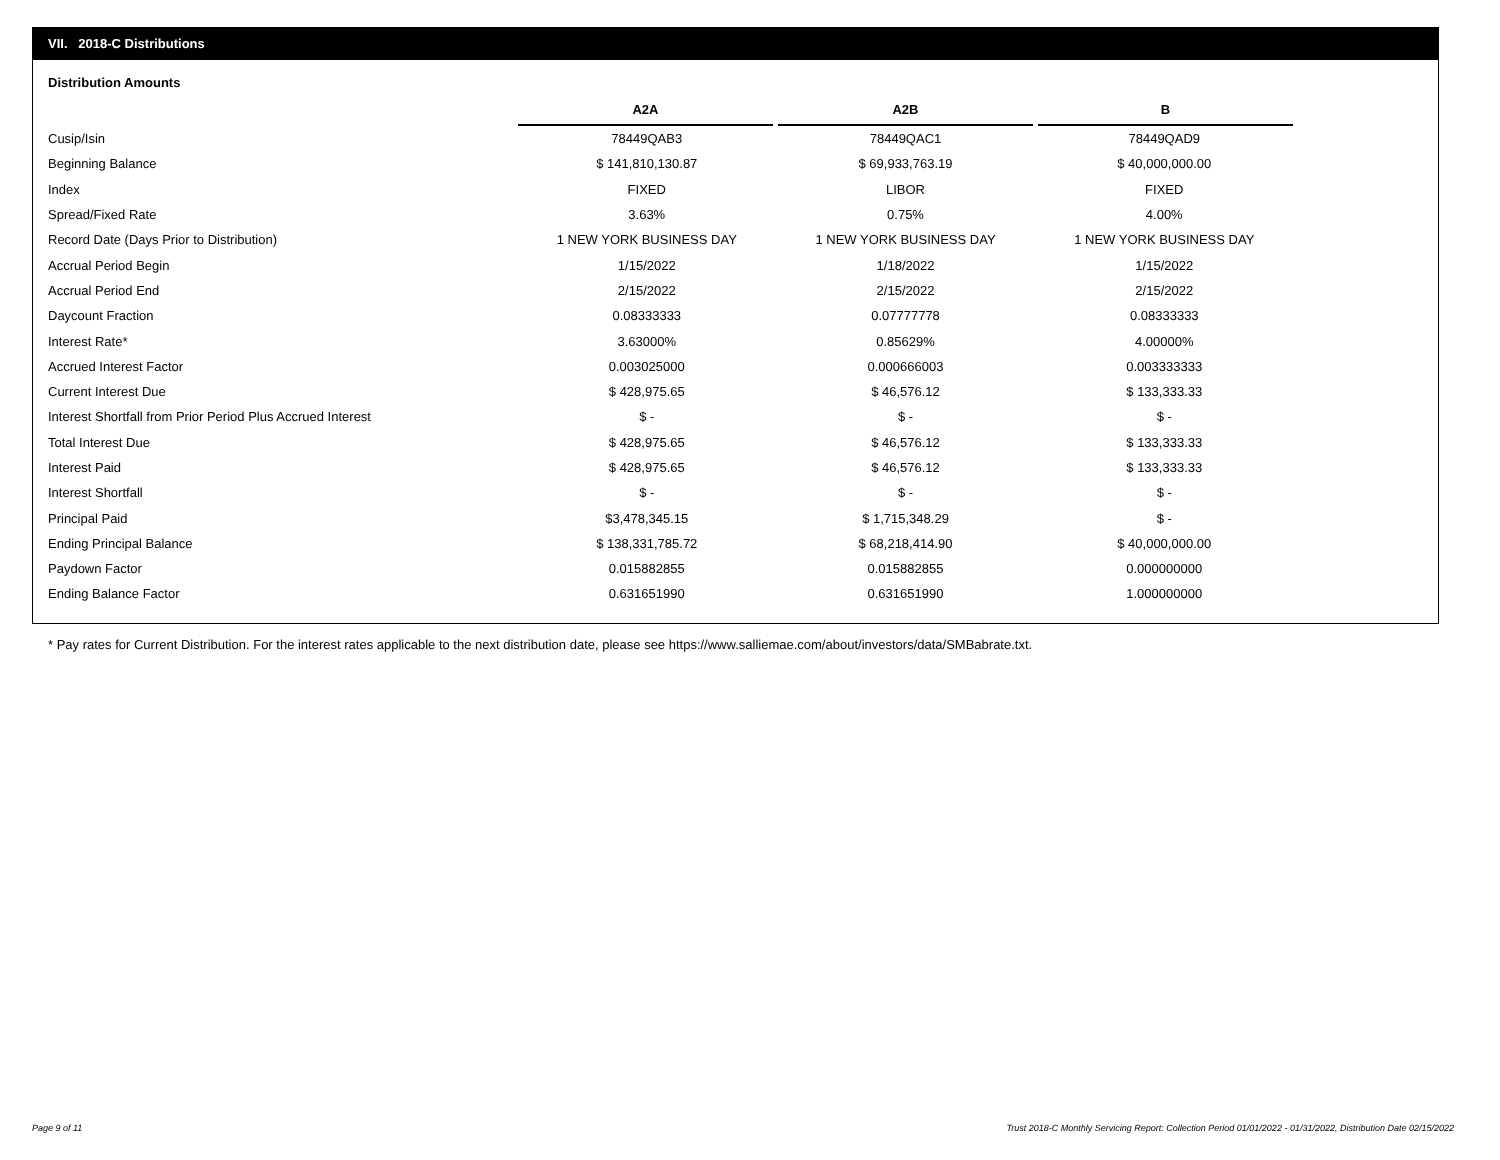VII. 2018-C Distributions
Distribution Amounts
| | A2A | A2B | B |
| --- | --- | --- | --- |
| Cusip/Isin | 78449QAB3 | 78449QAC1 | 78449QAD9 |
| Beginning Balance | $ 141,810,130.87 | $ 69,933,763.19 | $ 40,000,000.00 |
| Index | FIXED | LIBOR | FIXED |
| Spread/Fixed Rate | 3.63% | 0.75% | 4.00% |
| Record Date (Days Prior to Distribution) | 1 NEW YORK BUSINESS DAY | 1 NEW YORK BUSINESS DAY | 1 NEW YORK BUSINESS DAY |
| Accrual Period Begin | 1/15/2022 | 1/18/2022 | 1/15/2022 |
| Accrual Period End | 2/15/2022 | 2/15/2022 | 2/15/2022 |
| Daycount Fraction | 0.08333333 | 0.07777778 | 0.08333333 |
| Interest Rate* | 3.63000% | 0.85629% | 4.00000% |
| Accrued Interest Factor | 0.003025000 | 0.000666003 | 0.003333333 |
| Current Interest Due | $ 428,975.65 | $ 46,576.12 | $ 133,333.33 |
| Interest Shortfall from Prior Period Plus Accrued Interest | $ - | $ - | $ - |
| Total Interest Due | $ 428,975.65 | $ 46,576.12 | $ 133,333.33 |
| Interest Paid | $ 428,975.65 | $ 46,576.12 | $ 133,333.33 |
| Interest Shortfall | $ - | $ - | $ - |
| Principal Paid | $3,478,345.15 | $ 1,715,348.29 | $ - |
| Ending Principal Balance | $ 138,331,785.72 | $ 68,218,414.90 | $ 40,000,000.00 |
| Paydown Factor | 0.015882855 | 0.015882855 | 0.000000000 |
| Ending Balance Factor | 0.631651990 | 0.631651990 | 1.000000000 |
* Pay rates for Current Distribution. For the interest rates applicable to the next distribution date, please see https://www.salliemae.com/about/investors/data/SMBabrate.txt.
Page 9 of 11
Trust 2018-C Monthly Servicing Report: Collection Period 01/01/2022 - 01/31/2022, Distribution Date 02/15/2022